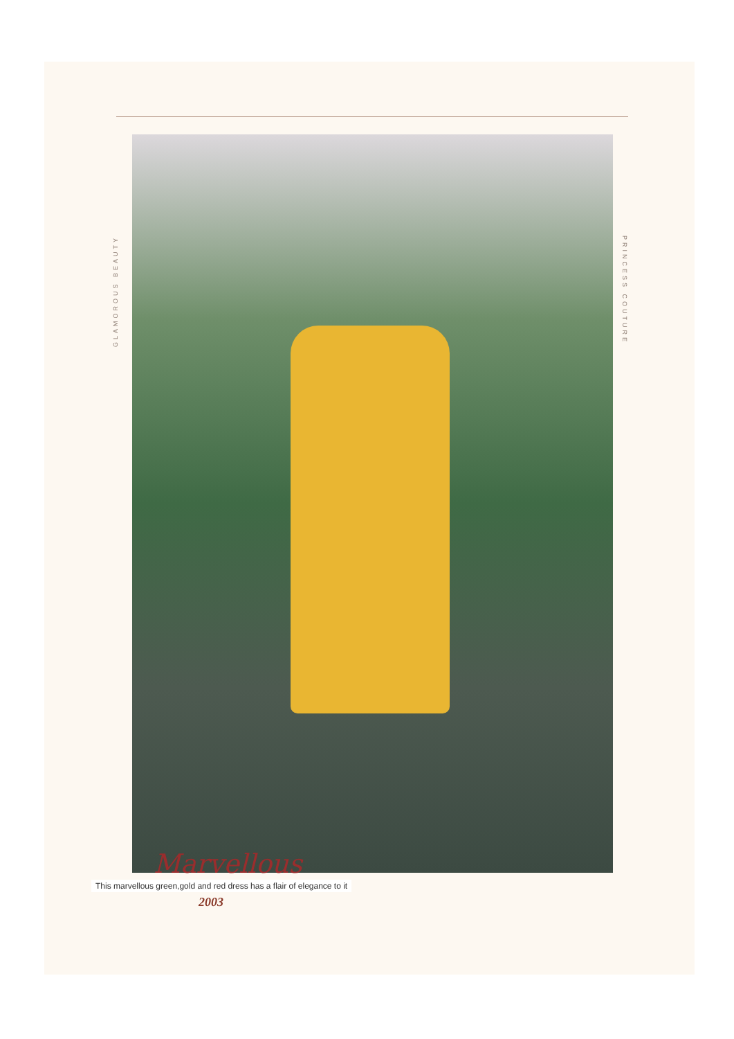GLAMOROUS BEAUTY
PRINCESS COUTURE
Marvellous
This marvellous green,gold and red dress has a flair of elegance to it
2003